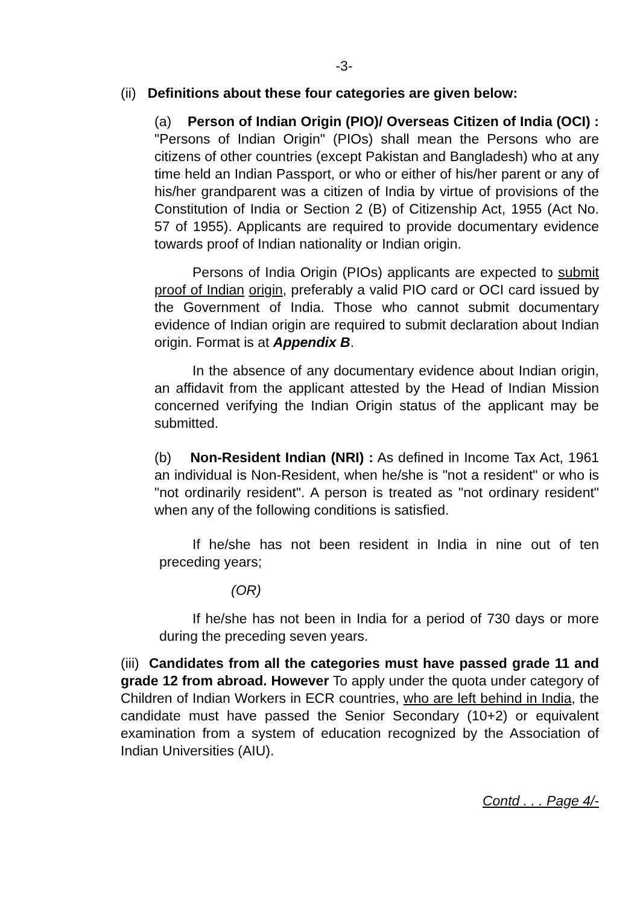-3-
(ii) Definitions about these four categories are given below:
(a) Person of Indian Origin (PIO)/ Overseas Citizen of India (OCI) : "Persons of Indian Origin" (PIOs) shall mean the Persons who are citizens of other countries (except Pakistan and Bangladesh) who at any time held an Indian Passport, or who or either of his/her parent or any of his/her grandparent was a citizen of India by virtue of provisions of the Constitution of India or Section 2 (B) of Citizenship Act, 1955 (Act No. 57 of 1955). Applicants are required to provide documentary evidence towards proof of Indian nationality or Indian origin.
Persons of India Origin (PIOs) applicants are expected to submit proof of Indian origin, preferably a valid PIO card or OCI card issued by the Government of India. Those who cannot submit documentary evidence of Indian origin are required to submit declaration about Indian origin. Format is at Appendix B.
In the absence of any documentary evidence about Indian origin, an affidavit from the applicant attested by the Head of Indian Mission concerned verifying the Indian Origin status of the applicant may be submitted.
(b) Non-Resident Indian (NRI) : As defined in Income Tax Act, 1961 an individual is Non-Resident, when he/she is "not a resident" or who is "not ordinarily resident". A person is treated as "not ordinary resident" when any of the following conditions is satisfied.
If he/she has not been resident in India in nine out of ten preceding years;
(OR)
If he/she has not been in India for a period of 730 days or more during the preceding seven years.
(iii) Candidates from all the categories must have passed grade 11 and grade 12 from abroad. However To apply under the quota under category of Children of Indian Workers in ECR countries, who are left behind in India, the candidate must have passed the Senior Secondary (10+2) or equivalent examination from a system of education recognized by the Association of Indian Universities (AIU).
Contd . . . Page 4/-